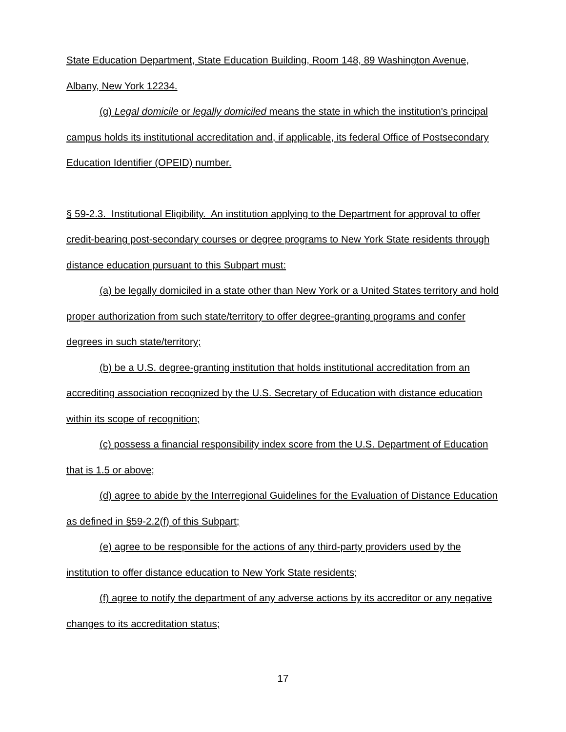State Education Department, State Education Building, Room 148, 89 Washington Avenue, Albany, New York 12234.
(g) Legal domicile or legally domiciled means the state in which the institution's principal campus holds its institutional accreditation and, if applicable, its federal Office of Postsecondary Education Identifier (OPEID) number.
§ 59-2.3. Institutional Eligibility. An institution applying to the Department for approval to offer credit-bearing post-secondary courses or degree programs to New York State residents through distance education pursuant to this Subpart must:
(a) be legally domiciled in a state other than New York or a United States territory and hold proper authorization from such state/territory to offer degree-granting programs and confer degrees in such state/territory;
(b) be a U.S. degree-granting institution that holds institutional accreditation from an accrediting association recognized by the U.S. Secretary of Education with distance education within its scope of recognition;
(c) possess a financial responsibility index score from the U.S. Department of Education that is 1.5 or above;
(d) agree to abide by the Interregional Guidelines for the Evaluation of Distance Education as defined in §59-2.2(f) of this Subpart;
(e) agree to be responsible for the actions of any third-party providers used by the institution to offer distance education to New York State residents;
(f) agree to notify the department of any adverse actions by its accreditor or any negative changes to its accreditation status;
17